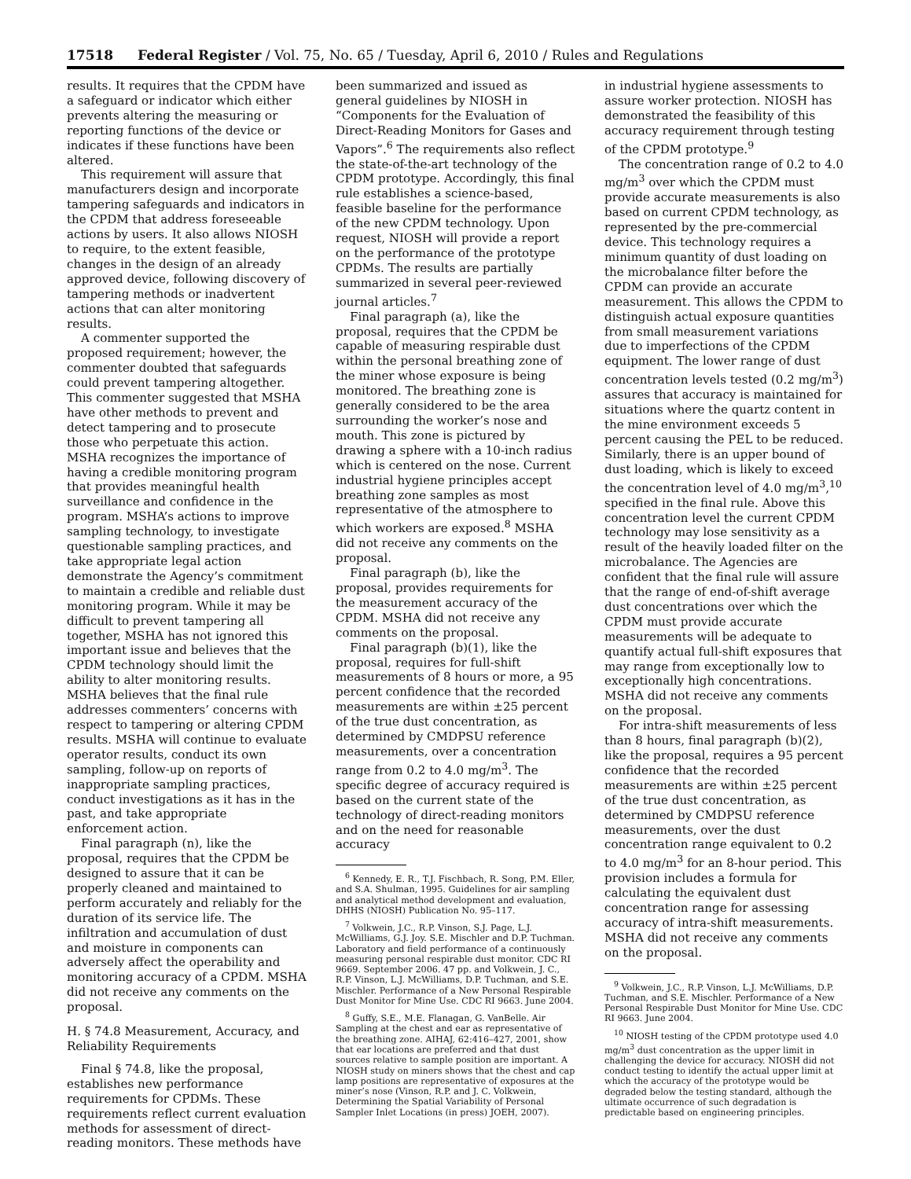17518 Federal Register / Vol. 75, No. 65 / Tuesday, April 6, 2010 / Rules and Regulations
results. It requires that the CPDM have a safeguard or indicator which either prevents altering the measuring or reporting functions of the device or indicates if these functions have been altered.
This requirement will assure that manufacturers design and incorporate tampering safeguards and indicators in the CPDM that address foreseeable actions by users. It also allows NIOSH to require, to the extent feasible, changes in the design of an already approved device, following discovery of tampering methods or inadvertent actions that can alter monitoring results.
A commenter supported the proposed requirement; however, the commenter doubted that safeguards could prevent tampering altogether. This commenter suggested that MSHA have other methods to prevent and detect tampering and to prosecute those who perpetuate this action. MSHA recognizes the importance of having a credible monitoring program that provides meaningful health surveillance and confidence in the program. MSHA’s actions to improve sampling technology, to investigate questionable sampling practices, and take appropriate legal action demonstrate the Agency’s commitment to maintain a credible and reliable dust monitoring program. While it may be difficult to prevent tampering all together, MSHA has not ignored this important issue and believes that the CPDM technology should limit the ability to alter monitoring results. MSHA believes that the final rule addresses commenters’ concerns with respect to tampering or altering CPDM results. MSHA will continue to evaluate operator results, conduct its own sampling, follow-up on reports of inappropriate sampling practices, conduct investigations as it has in the past, and take appropriate enforcement action.
Final paragraph (n), like the proposal, requires that the CPDM be designed to assure that it can be properly cleaned and maintained to perform accurately and reliably for the duration of its service life. The infiltration and accumulation of dust and moisture in components can adversely affect the operability and monitoring accuracy of a CPDM. MSHA did not receive any comments on the proposal.
H. § 74.8 Measurement, Accuracy, and Reliability Requirements
Final § 74.8, like the proposal, establishes new performance requirements for CPDMs. These requirements reflect current evaluation methods for assessment of direct-reading monitors. These methods have
been summarized and issued as general guidelines by NIOSH in “Components for the Evaluation of Direct-Reading Monitors for Gases and Vapors”.<sup>6</sup> The requirements also reflect the state-of-the-art technology of the CPDM prototype. Accordingly, this final rule establishes a science-based, feasible baseline for the performance of the new CPDM technology. Upon request, NIOSH will provide a report on the performance of the prototype CPDMs. The results are partially summarized in several peer-reviewed journal articles.<sup>7</sup>
Final paragraph (a), like the proposal, requires that the CPDM be capable of measuring respirable dust within the personal breathing zone of the miner whose exposure is being monitored. The breathing zone is generally considered to be the area surrounding the worker’s nose and mouth. This zone is pictured by drawing a sphere with a 10-inch radius which is centered on the nose. Current industrial hygiene principles accept breathing zone samples as most representative of the atmosphere to which workers are exposed.<sup>8</sup> MSHA did not receive any comments on the proposal.
Final paragraph (b), like the proposal, provides requirements for the measurement accuracy of the CPDM. MSHA did not receive any comments on the proposal.
Final paragraph (b)(1), like the proposal, requires for full-shift measurements of 8 hours or more, a 95 percent confidence that the recorded measurements are within ±25 percent of the true dust concentration, as determined by CMDPSU reference measurements, over a concentration range from 0.2 to 4.0 mg/m<sup>3</sup>. The specific degree of accuracy required is based on the current state of the technology of direct-reading monitors and on the need for reasonable accuracy
<sup>6</sup> Kennedy, E. R., T.J. Fischbach, R. Song, P.M. Eller, and S.A. Shulman, 1995. Guidelines for air sampling and analytical method development and evaluation, DHHS (NIOSH) Publication No. 95–117.
<sup>7</sup> Volkwein, J.C., R.P. Vinson, S.J. Page, L.J. McWilliams, G.J. Joy. S.E. Mischler and D.P. Tuchman. Laboratory and field performance of a continuously measuring personal respirable dust monitor. CDC RI 9669. September 2006. 47 pp. and Volkwein, J. C., R.P. Vinson, L.J. McWilliams, D.P. Tuchman, and S.E. Mischler. Performance of a New Personal Respirable Dust Monitor for Mine Use. CDC RI 9663. June 2004.
<sup>8</sup> Guffy, S.E., M.E. Flanagan, G. VanBelle. Air Sampling at the chest and ear as representative of the breathing zone. AIHAJ, 62:416–427, 2001, show that ear locations are preferred and that dust sources relative to sample position are important. A NIOSH study on miners shows that the chest and cap lamp positions are representative of exposures at the miner’s nose (Vinson, R.P. and J. C. Volkwein, Determining the Spatial Variability of Personal Sampler Inlet Locations (in press) JOEH, 2007).
in industrial hygiene assessments to assure worker protection. NIOSH has demonstrated the feasibility of this accuracy requirement through testing of the CPDM prototype.<sup>9</sup>
The concentration range of 0.2 to 4.0 mg/m<sup>3</sup> over which the CPDM must provide accurate measurements is also based on current CPDM technology, as represented by the pre-commercial device. This technology requires a minimum quantity of dust loading on the microbalance filter before the CPDM can provide an accurate measurement. This allows the CPDM to distinguish actual exposure quantities from small measurement variations due to imperfections of the CPDM equipment. The lower range of dust concentration levels tested (0.2 mg/m<sup>3</sup>) assures that accuracy is maintained for situations where the quartz content in the mine environment exceeds 5 percent causing the PEL to be reduced. Similarly, there is an upper bound of dust loading, which is likely to exceed the concentration level of 4.0 mg/m<sup>3</sup>,<sup>10</sup> specified in the final rule. Above this concentration level the current CPDM technology may lose sensitivity as a result of the heavily loaded filter on the microbalance. The Agencies are confident that the final rule will assure that the range of end-of-shift average dust concentrations over which the CPDM must provide accurate measurements will be adequate to quantify actual full-shift exposures that may range from exceptionally low to exceptionally high concentrations. MSHA did not receive any comments on the proposal.
For intra-shift measurements of less than 8 hours, final paragraph (b)(2), like the proposal, requires a 95 percent confidence that the recorded measurements are within ±25 percent of the true dust concentration, as determined by CMDPSU reference measurements, over the dust concentration range equivalent to 0.2 to 4.0 mg/m<sup>3</sup> for an 8-hour period. This provision includes a formula for calculating the equivalent dust concentration range for assessing accuracy of intra-shift measurements. MSHA did not receive any comments on the proposal.
<sup>9</sup> Volkwein, J.C., R.P. Vinson, L.J. McWilliams, D.P. Tuchman, and S.E. Mischler. Performance of a New Personal Respirable Dust Monitor for Mine Use. CDC RI 9663. June 2004.
<sup>10</sup> NIOSH testing of the CPDM prototype used 4.0 mg/m<sup>3</sup> dust concentration as the upper limit in challenging the device for accuracy. NIOSH did not conduct testing to identify the actual upper limit at which the accuracy of the prototype would be degraded below the testing standard, although the ultimate occurrence of such degradation is predictable based on engineering principles.